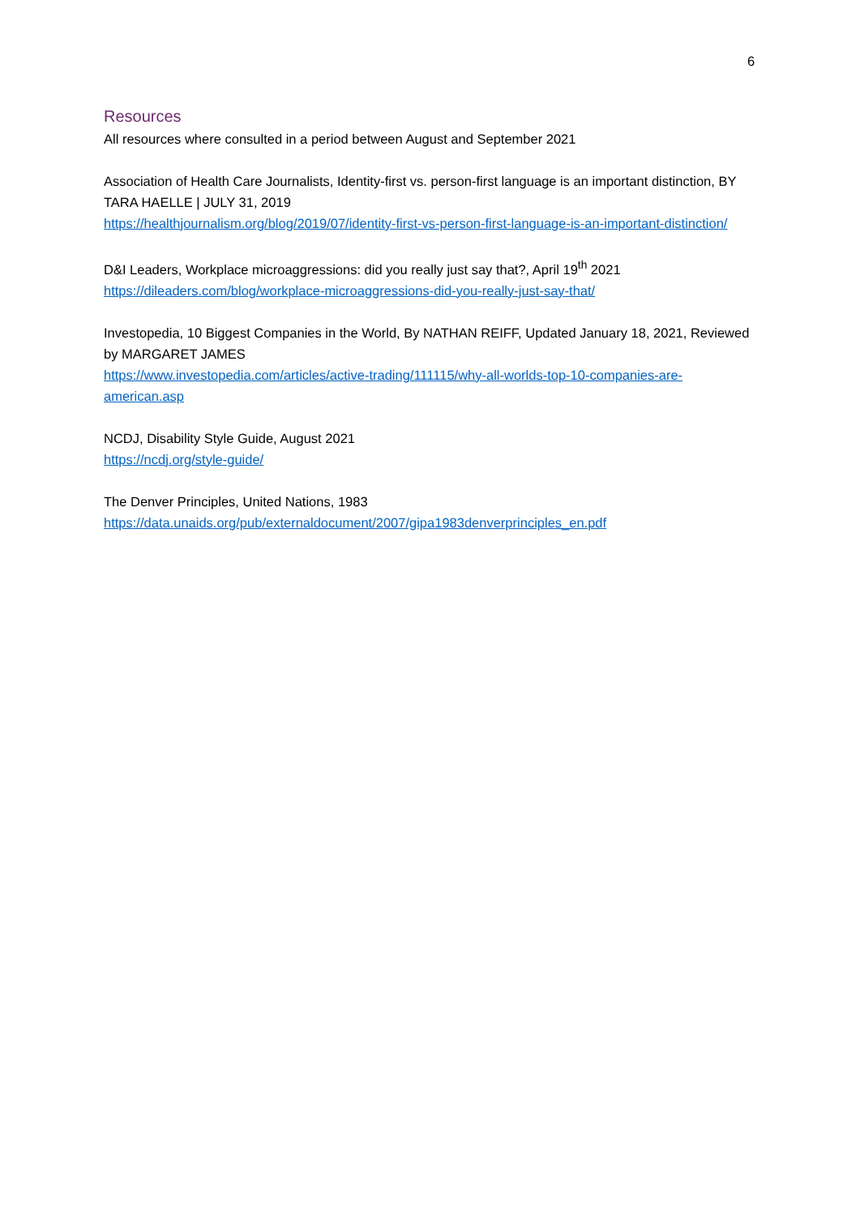6
Resources
All resources where consulted in a period between August and September 2021
Association of Health Care Journalists, Identity-first vs. person-first language is an important distinction, BY TARA HAELLE | JULY 31, 2019
https://healthjournalism.org/blog/2019/07/identity-first-vs-person-first-language-is-an-important-distinction/
D&I Leaders, Workplace microaggressions: did you really just say that?, April 19<sup>th</sup> 2021
https://dileaders.com/blog/workplace-microaggressions-did-you-really-just-say-that/
Investopedia, 10 Biggest Companies in the World, By NATHAN REIFF, Updated January 18, 2021, Reviewed by MARGARET JAMES
https://www.investopedia.com/articles/active-trading/111115/why-all-worlds-top-10-companies-are-american.asp
NCDJ, Disability Style Guide, August 2021
https://ncdj.org/style-guide/
The Denver Principles, United Nations, 1983
https://data.unaids.org/pub/externaldocument/2007/gipa1983denverprinciples_en.pdf